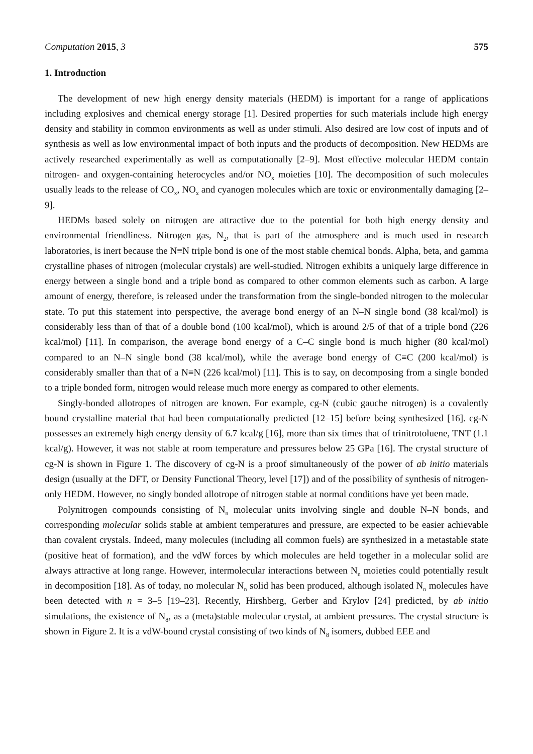Computation 2015, 3 575
1. Introduction
The development of new high energy density materials (HEDM) is important for a range of applications including explosives and chemical energy storage [1]. Desired properties for such materials include high energy density and stability in common environments as well as under stimuli. Also desired are low cost of inputs and of synthesis as well as low environmental impact of both inputs and the products of decomposition. New HEDMs are actively researched experimentally as well as computationally [2–9]. Most effective molecular HEDM contain nitrogen- and oxygen-containing heterocycles and/or NO<sub>x</sub> moieties [10]. The decomposition of such molecules usually leads to the release of CO<sub>x</sub>, NO<sub>x</sub> and cyanogen molecules which are toxic or environmentally damaging [2–9].
HEDMs based solely on nitrogen are attractive due to the potential for both high energy density and environmental friendliness. Nitrogen gas, N<sub>2</sub>, that is part of the atmosphere and is much used in research laboratories, is inert because the N≡N triple bond is one of the most stable chemical bonds. Alpha, beta, and gamma crystalline phases of nitrogen (molecular crystals) are well-studied. Nitrogen exhibits a uniquely large difference in energy between a single bond and a triple bond as compared to other common elements such as carbon. A large amount of energy, therefore, is released under the transformation from the single-bonded nitrogen to the molecular state. To put this statement into perspective, the average bond energy of an N–N single bond (38 kcal/mol) is considerably less than of that of a double bond (100 kcal/mol), which is around 2/5 of that of a triple bond (226 kcal/mol) [11]. In comparison, the average bond energy of a C–C single bond is much higher (80 kcal/mol) compared to an N–N single bond (38 kcal/mol), while the average bond energy of C≡C (200 kcal/mol) is considerably smaller than that of a N≡N (226 kcal/mol) [11]. This is to say, on decomposing from a single bonded to a triple bonded form, nitrogen would release much more energy as compared to other elements.
Singly-bonded allotropes of nitrogen are known. For example, cg-N (cubic gauche nitrogen) is a covalently bound crystalline material that had been computationally predicted [12–15] before being synthesized [16]. cg-N possesses an extremely high energy density of 6.7 kcal/g [16], more than six times that of trinitrotoluene, TNT (1.1 kcal/g). However, it was not stable at room temperature and pressures below 25 GPa [16]. The crystal structure of cg-N is shown in Figure 1. The discovery of cg-N is a proof simultaneously of the power of ab initio materials design (usually at the DFT, or Density Functional Theory, level [17]) and of the possibility of synthesis of nitrogen-only HEDM. However, no singly bonded allotrope of nitrogen stable at normal conditions have yet been made.
Polynitrogen compounds consisting of N<sub>n</sub> molecular units involving single and double N–N bonds, and corresponding molecular solids stable at ambient temperatures and pressure, are expected to be easier achievable than covalent crystals. Indeed, many molecules (including all common fuels) are synthesized in a metastable state (positive heat of formation), and the vdW forces by which molecules are held together in a molecular solid are always attractive at long range. However, intermolecular interactions between N<sub>n</sub> moieties could potentially result in decomposition [18]. As of today, no molecular N<sub>n</sub> solid has been produced, although isolated N<sub>n</sub> molecules have been detected with n = 3–5 [19–23]. Recently, Hirshberg, Gerber and Krylov [24] predicted, by ab initio simulations, the existence of N<sub>8</sub>, as a (meta)stable molecular crystal, at ambient pressures. The crystal structure is shown in Figure 2. It is a vdW-bound crystal consisting of two kinds of N<sub>8</sub> isomers, dubbed EEE and